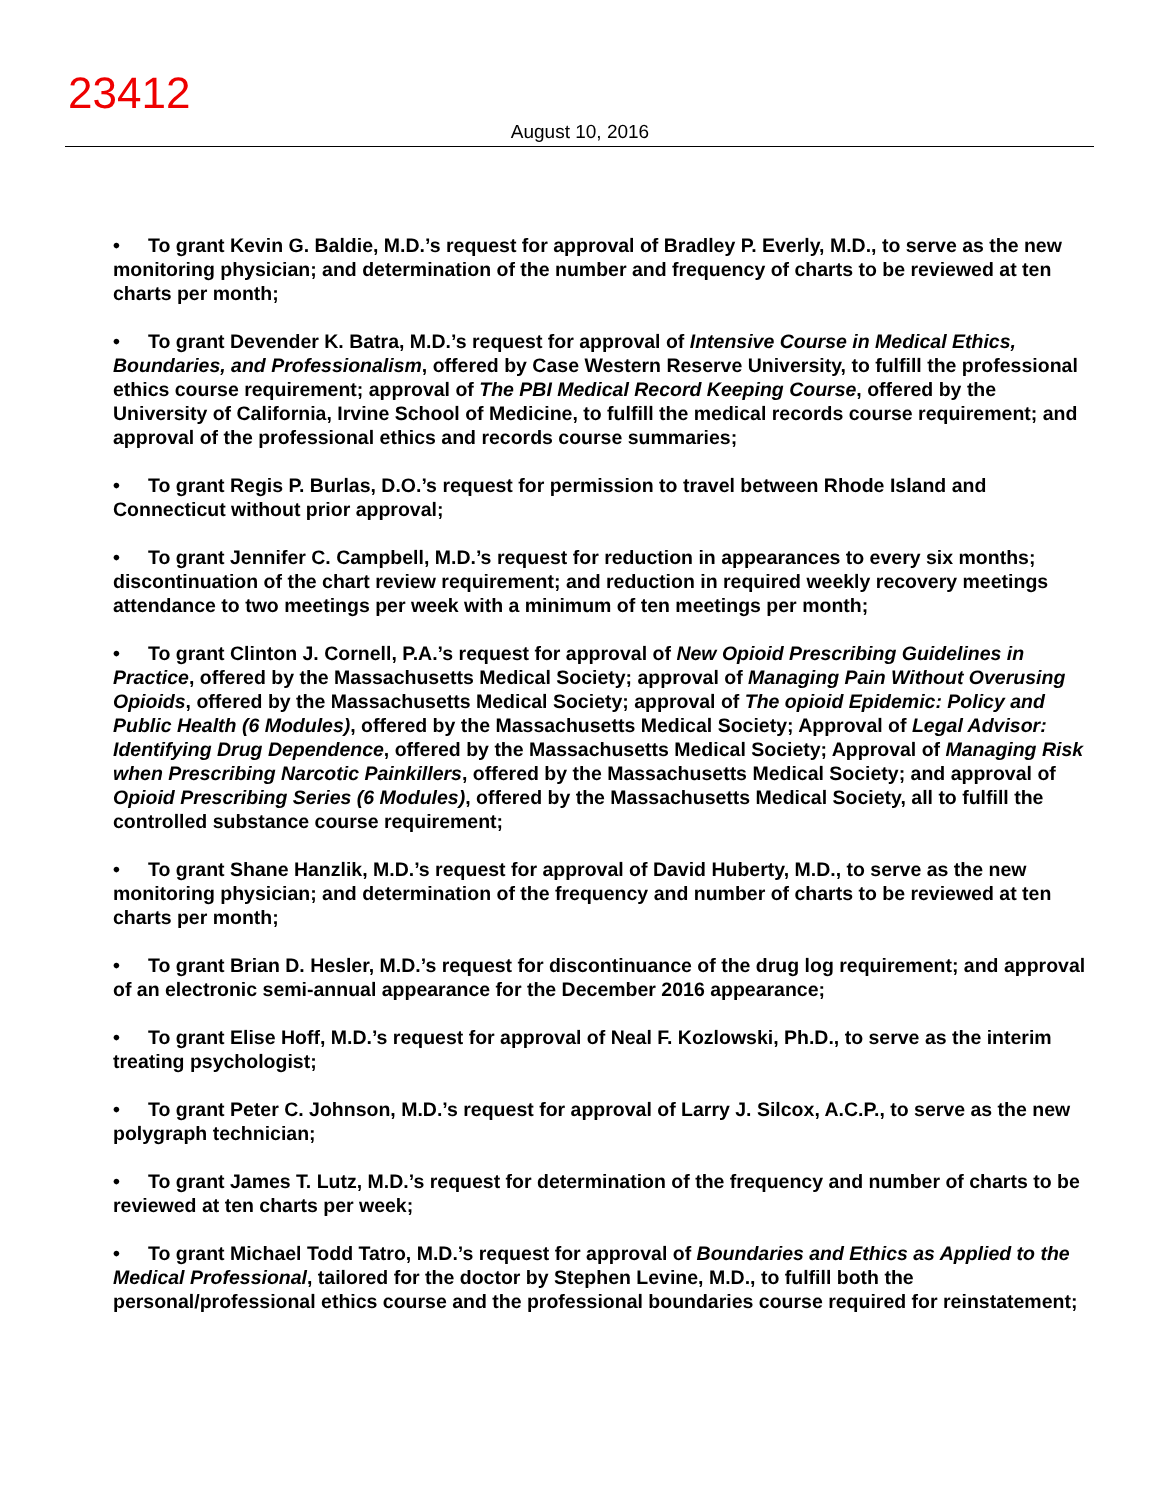23412
August 10, 2016
• To grant Kevin G. Baldie, M.D.’s request for approval of Bradley P. Everly, M.D., to serve as the new monitoring physician; and determination of the number and frequency of charts to be reviewed at ten charts per month;
• To grant Devender K. Batra, M.D.’s request for approval of Intensive Course in Medical Ethics, Boundaries, and Professionalism, offered by Case Western Reserve University, to fulfill the professional ethics course requirement; approval of The PBI Medical Record Keeping Course, offered by the University of California, Irvine School of Medicine, to fulfill the medical records course requirement; and approval of the professional ethics and records course summaries;
• To grant Regis P. Burlas, D.O.’s request for permission to travel between Rhode Island and Connecticut without prior approval;
• To grant Jennifer C. Campbell, M.D.’s request for reduction in appearances to every six months; discontinuation of the chart review requirement; and reduction in required weekly recovery meetings attendance to two meetings per week with a minimum of ten meetings per month;
• To grant Clinton J. Cornell, P.A.’s request for approval of New Opioid Prescribing Guidelines in Practice, offered by the Massachusetts Medical Society; approval of Managing Pain Without Overusing Opioids, offered by the Massachusetts Medical Society; approval of The opioid Epidemic: Policy and Public Health (6 Modules), offered by the Massachusetts Medical Society; Approval of Legal Advisor: Identifying Drug Dependence, offered by the Massachusetts Medical Society; Approval of Managing Risk when Prescribing Narcotic Painkillers, offered by the Massachusetts Medical Society; and approval of Opioid Prescribing Series (6 Modules), offered by the Massachusetts Medical Society, all to fulfill the controlled substance course requirement;
• To grant Shane Hanzlik, M.D.’s request for approval of David Huberty, M.D., to serve as the new monitoring physician; and determination of the frequency and number of charts to be reviewed at ten charts per month;
• To grant Brian D. Hesler, M.D.’s request for discontinuance of the drug log requirement; and approval of an electronic semi-annual appearance for the December 2016 appearance;
• To grant Elise Hoff, M.D.’s request for approval of Neal F. Kozlowski, Ph.D., to serve as the interim treating psychologist;
• To grant Peter C. Johnson, M.D.’s request for approval of Larry J. Silcox, A.C.P., to serve as the new polygraph technician;
• To grant James T. Lutz, M.D.’s request for determination of the frequency and number of charts to be reviewed at ten charts per week;
• To grant Michael Todd Tatro, M.D.’s request for approval of Boundaries and Ethics as Applied to the Medical Professional, tailored for the doctor by Stephen Levine, M.D., to fulfill both the personal/professional ethics course and the professional boundaries course required for reinstatement;